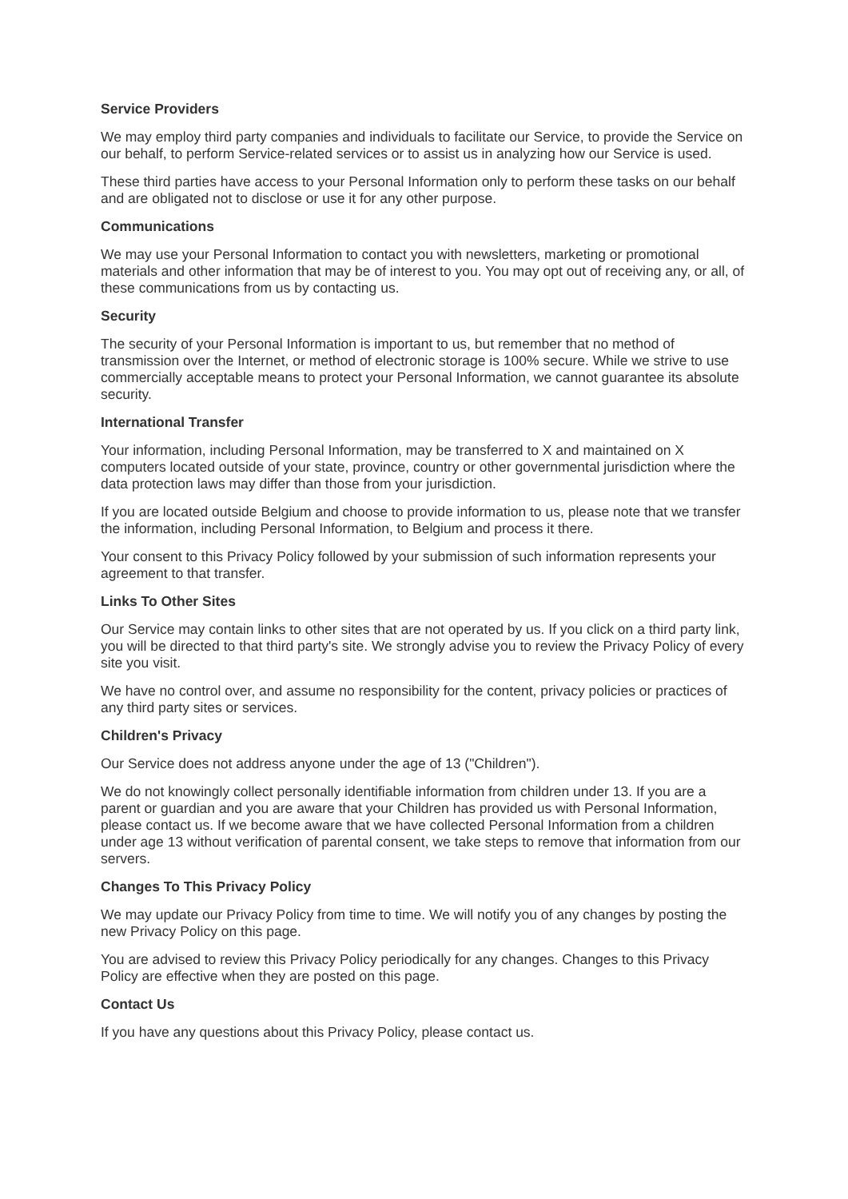Service Providers
We may employ third party companies and individuals to facilitate our Service, to provide the Service on our behalf, to perform Service-related services or to assist us in analyzing how our Service is used.
These third parties have access to your Personal Information only to perform these tasks on our behalf and are obligated not to disclose or use it for any other purpose.
Communications
We may use your Personal Information to contact you with newsletters, marketing or promotional materials and other information that may be of interest to you. You may opt out of receiving any, or all, of these communications from us by contacting us.
Security
The security of your Personal Information is important to us, but remember that no method of transmission over the Internet, or method of electronic storage is 100% secure. While we strive to use commercially acceptable means to protect your Personal Information, we cannot guarantee its absolute security.
International Transfer
Your information, including Personal Information, may be transferred to X and maintained on X computers located outside of your state, province, country or other governmental jurisdiction where the data protection laws may differ than those from your jurisdiction.
If you are located outside Belgium and choose to provide information to us, please note that we transfer the information, including Personal Information, to Belgium and process it there.
Your consent to this Privacy Policy followed by your submission of such information represents your agreement to that transfer.
Links To Other Sites
Our Service may contain links to other sites that are not operated by us. If you click on a third party link, you will be directed to that third party's site. We strongly advise you to review the Privacy Policy of every site you visit.
We have no control over, and assume no responsibility for the content, privacy policies or practices of any third party sites or services.
Children's Privacy
Our Service does not address anyone under the age of 13 ("Children").
We do not knowingly collect personally identifiable information from children under 13. If you are a parent or guardian and you are aware that your Children has provided us with Personal Information, please contact us. If we become aware that we have collected Personal Information from a children under age 13 without verification of parental consent, we take steps to remove that information from our servers.
Changes To This Privacy Policy
We may update our Privacy Policy from time to time. We will notify you of any changes by posting the new Privacy Policy on this page.
You are advised to review this Privacy Policy periodically for any changes. Changes to this Privacy Policy are effective when they are posted on this page.
Contact Us
If you have any questions about this Privacy Policy, please contact us.